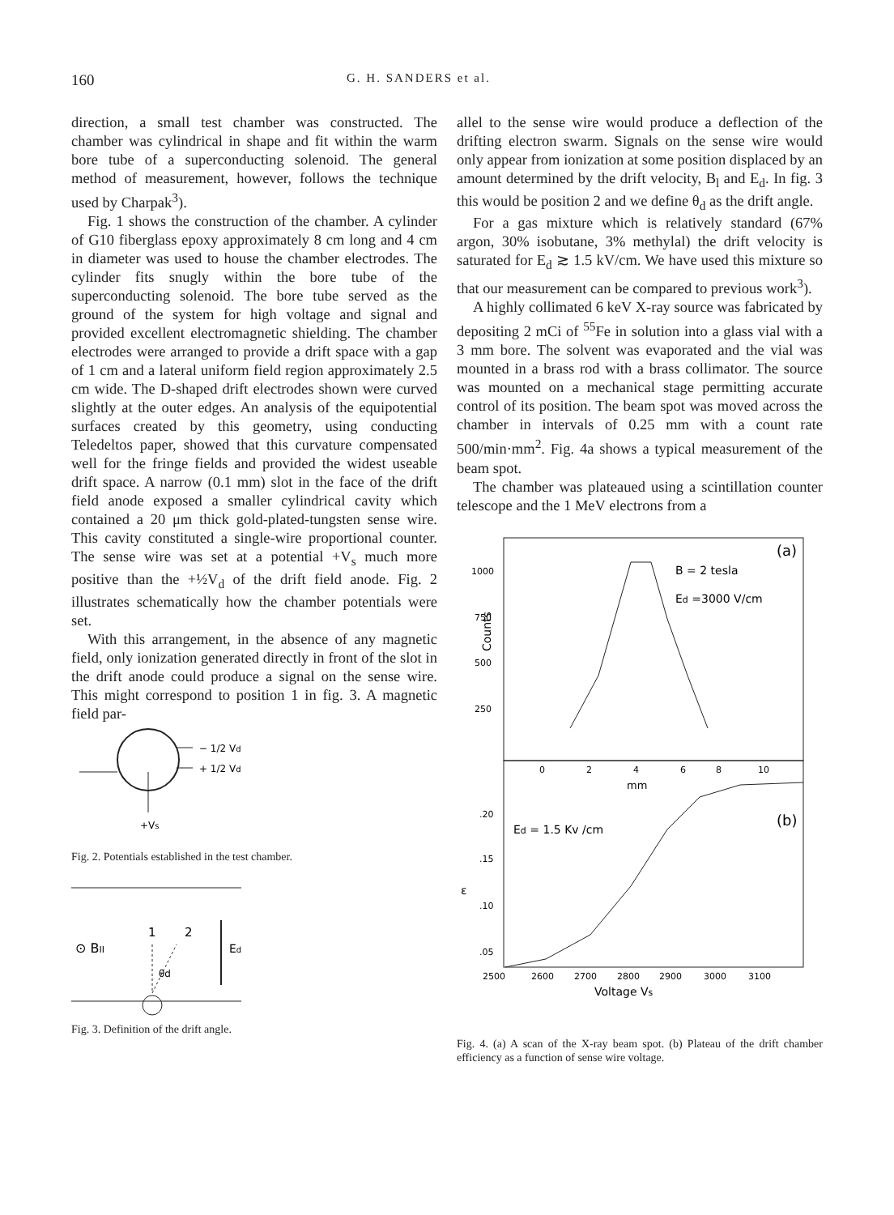160 G. H. SANDERS et al.
direction, a small test chamber was constructed. The chamber was cylindrical in shape and fit within the warm bore tube of a superconducting solenoid. The general method of measurement, however, follows the technique used by Charpak<sup>3</sup>).
Fig. 1 shows the construction of the chamber. A cylinder of G10 fiberglass epoxy approximately 8 cm long and 4 cm in diameter was used to house the chamber electrodes. The cylinder fits snugly within the bore tube of the superconducting solenoid. The bore tube served as the ground of the system for high voltage and signal and provided excellent electromagnetic shielding. The chamber electrodes were arranged to provide a drift space with a gap of 1 cm and a lateral uniform field region approximately 2.5 cm wide. The D-shaped drift electrodes shown were curved slightly at the outer edges. An analysis of the equipotential surfaces created by this geometry, using conducting Teledeltos paper, showed that this curvature compensated well for the fringe fields and provided the widest useable drift space. A narrow (0.1 mm) slot in the face of the drift field anode exposed a smaller cylindrical cavity which contained a 20 μm thick gold-plated-tungsten sense wire. This cavity constituted a single-wire proportional counter. The sense wire was set at a potential +V<sub>s</sub> much more positive than the +½V<sub>d</sub> of the drift field anode. Fig. 2 illustrates schematically how the chamber potentials were set.
With this arrangement, in the absence of any magnetic field, only ionization generated directly in front of the slot in the drift anode could produce a signal on the sense wire. This might correspond to position 1 in fig. 3. A magnetic field par-
− 1/2 Vd
+ 1/2 Vd
+Vs
Fig. 2. Potentials established in the test chamber.
⊙ BII
1
2
θd
Ed
Fig. 3. Definition of the drift angle.
allel to the sense wire would produce a deflection of the drifting electron swarm. Signals on the sense wire would only appear from ionization at some position displaced by an amount determined by the drift velocity, B<sub>l</sub> and E<sub>d</sub>. In fig. 3 this would be position 2 and we define θ<sub>d</sub> as the drift angle.
For a gas mixture which is relatively standard (67% argon, 30% isobutane, 3% methylal) the drift velocity is saturated for E<sub>d</sub> ≳ 1.5 kV/cm. We have used this mixture so that our measurement can be compared to previous work<sup>3</sup>).
A highly collimated 6 keV X-ray source was fabricated by depositing 2 mCi of <sup>55</sup>Fe in solution into a glass vial with a 3 mm bore. The solvent was evaporated and the vial was mounted in a brass rod with a brass collimator. The source was mounted on a mechanical stage permitting accurate control of its position. The beam spot was moved across the chamber in intervals of 0.25 mm with a count rate 500/min·mm<sup>2</sup>. Fig. 4a shows a typical measurement of the beam spot.
The chamber was plateaued using a scintillation counter telescope and the 1 MeV electrons from a
(a)
B = 2 tesla
Ed =3000 V/cm
1000
750
500
250
Counts
0
2
4
6
8
10
mm
(b)
Ed = 1.5 Kv /cm
.20
.15
.10
.05
ε
2500
2600
2700
2800
2900
3000
3100
Voltage Vs
Fig. 4. (a) A scan of the X-ray beam spot. (b) Plateau of the drift chamber efficiency as a function of sense wire voltage.